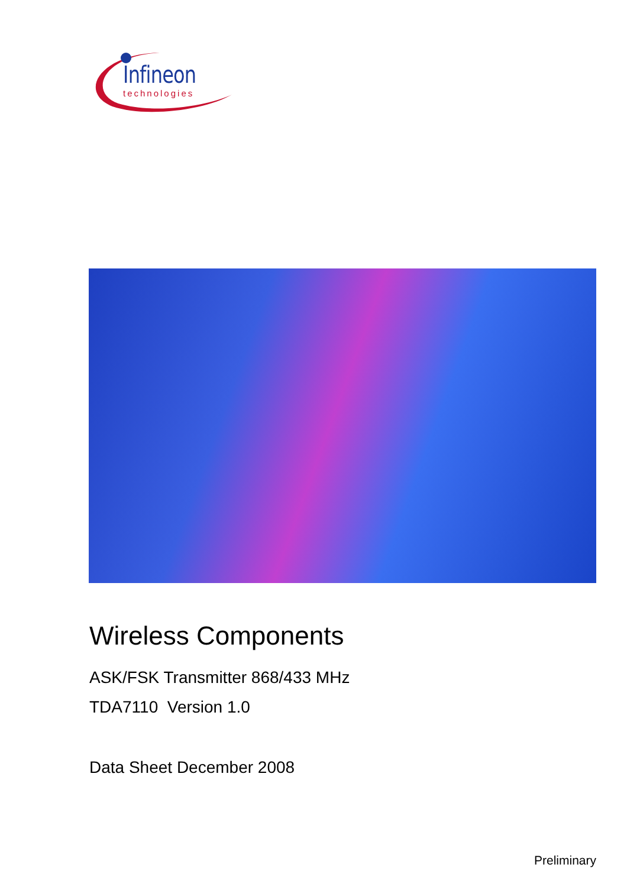Infineon
technologies
Wireless Components
ASK/FSK Transmitter 868/433 MHz
TDA7110 Version 1.0
Data Sheet December 2008
Preliminary